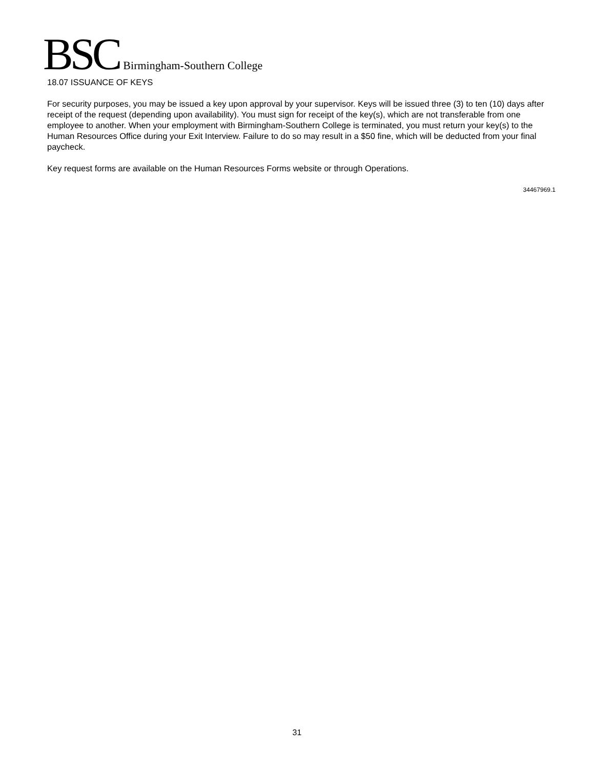BSC Birmingham-Southern College
18.07 ISSUANCE OF KEYS
For security purposes, you may be issued a key upon approval by your supervisor. Keys will be issued three (3) to ten (10) days after receipt of the request (depending upon availability). You must sign for receipt of the key(s), which are not transferable from one employee to another. When your employment with Birmingham-Southern College is terminated, you must return your key(s) to the Human Resources Office during your Exit Interview. Failure to do so may result in a $50 fine, which will be deducted from your final paycheck.
Key request forms are available on the Human Resources Forms website or through Operations.
34467969.1
31